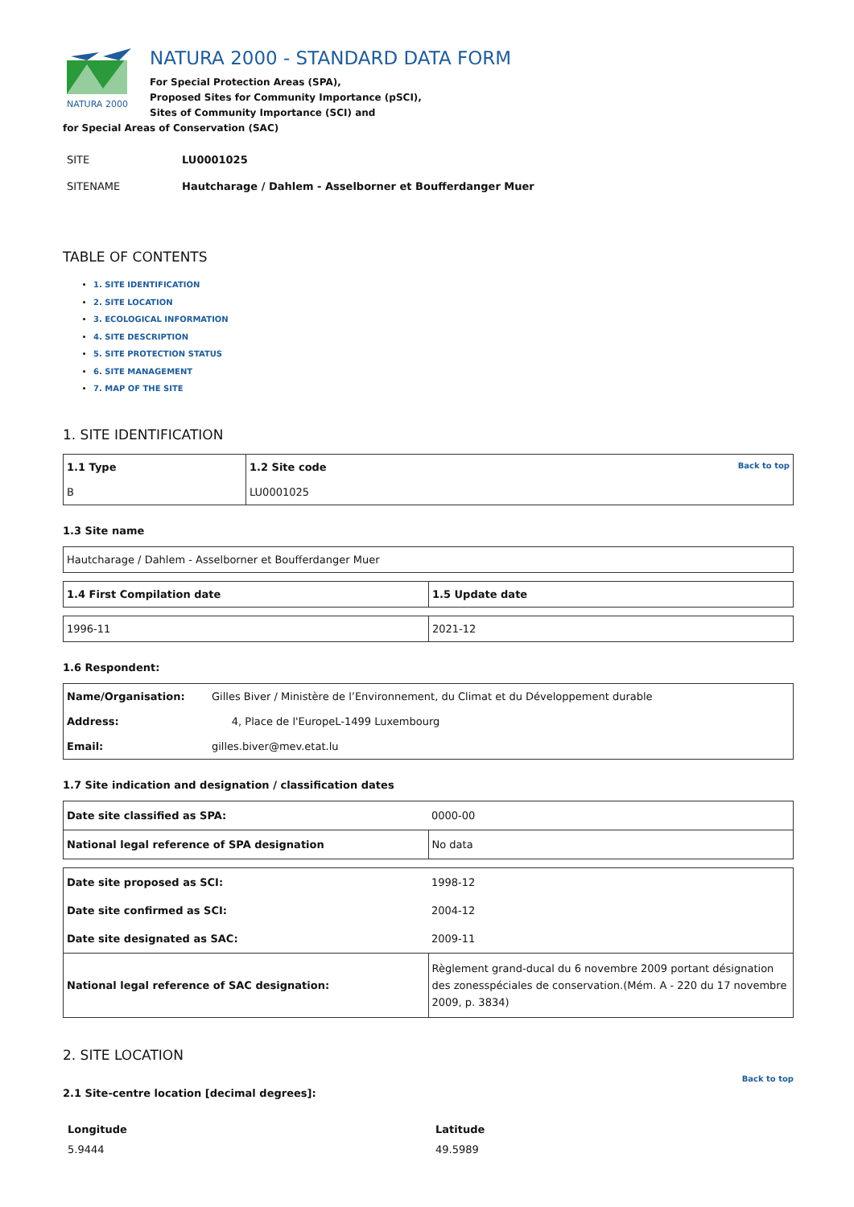NATURA 2000
NATURA 2000 - STANDARD DATA FORM
For Special Protection Areas (SPA),
Proposed Sites for Community Importance (pSCI),
Sites of Community Importance (SCI) and
for Special Areas of Conservation (SAC)
| SITE | LU0001025 |
| SITENAME | Hautcharage / Dahlem - Asselborner et Boufferdanger Muer |
TABLE OF CONTENTS
1. SITE IDENTIFICATION
2. SITE LOCATION
3. ECOLOGICAL INFORMATION
4. SITE DESCRIPTION
5. SITE PROTECTION STATUS
6. SITE MANAGEMENT
7. MAP OF THE SITE
1. SITE IDENTIFICATION
| 1.1 Type | 1.2 Site code Back to top |
| B | LU0001025 |
1.3 Site name
| Hautcharage / Dahlem - Asselborner et Boufferdanger Muer |
| 1.4 First Compilation date | 1.5 Update date |
| 1996-11 | 2021-12 |
1.6 Respondent:
| Name/Organisation: | Gilles Biver / Ministère de l’Environnement, du Climat et du Développement durable |
| Address: | 4, Place de l'EuropeL-1499 Luxembourg |
| Email: | gilles.biver@mev.etat.lu |
1.7 Site indication and designation / classification dates
| Date site classified as SPA: | 0000-00 |
| National legal reference of SPA designation | No data |
| Date site proposed as SCI: | 1998-12 |
| Date site confirmed as SCI: | 2004-12 |
| Date site designated as SAC: | 2009-11 |
| National legal reference of SAC designation: | Règlement grand-ducal du 6 novembre 2009 portant désignation des zonesspéciales de conservation.(Mém. A - 220 du 17 novembre 2009, p. 3834) |
2. SITE LOCATION
Back to top
2.1 Site-centre location [decimal degrees]:
| Longitude | Latitude |
| 5.9444 | 49.5989 |